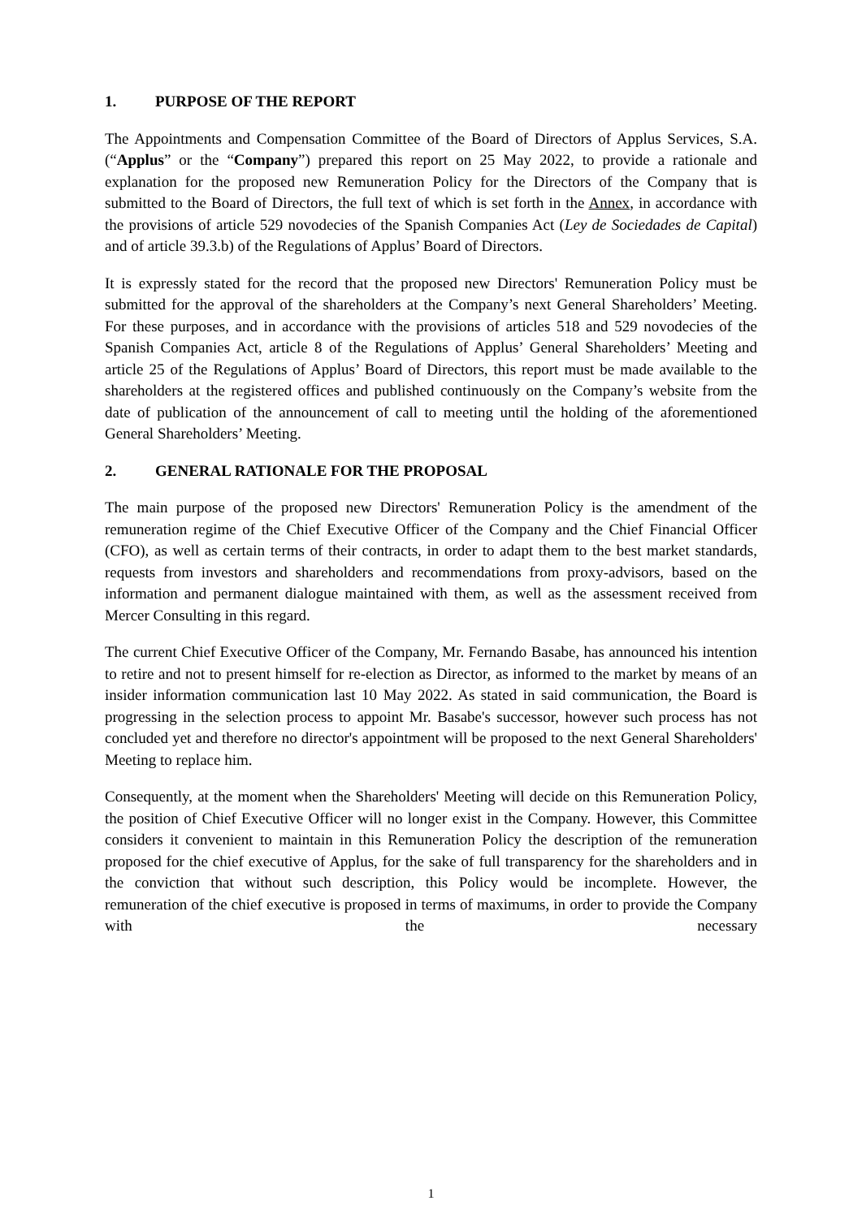1. PURPOSE OF THE REPORT
The Appointments and Compensation Committee of the Board of Directors of Applus Services, S.A. (“Applus” or the “Company”) prepared this report on 25 May 2022, to provide a rationale and explanation for the proposed new Remuneration Policy for the Directors of the Company that is submitted to the Board of Directors, the full text of which is set forth in the Annex, in accordance with the provisions of article 529 novodecies of the Spanish Companies Act (Ley de Sociedades de Capital) and of article 39.3.b) of the Regulations of Applus’ Board of Directors.
It is expressly stated for the record that the proposed new Directors' Remuneration Policy must be submitted for the approval of the shareholders at the Company’s next General Shareholders’ Meeting. For these purposes, and in accordance with the provisions of articles 518 and 529 novodecies of the Spanish Companies Act, article 8 of the Regulations of Applus’ General Shareholders’ Meeting and article 25 of the Regulations of Applus’ Board of Directors, this report must be made available to the shareholders at the registered offices and published continuously on the Company’s website from the date of publication of the announcement of call to meeting until the holding of the aforementioned General Shareholders’ Meeting.
2. GENERAL RATIONALE FOR THE PROPOSAL
The main purpose of the proposed new Directors' Remuneration Policy is the amendment of the remuneration regime of the Chief Executive Officer of the Company and the Chief Financial Officer (CFO), as well as certain terms of their contracts, in order to adapt them to the best market standards, requests from investors and shareholders and recommendations from proxy-advisors, based on the information and permanent dialogue maintained with them, as well as the assessment received from Mercer Consulting in this regard.
The current Chief Executive Officer of the Company, Mr. Fernando Basabe, has announced his intention to retire and not to present himself for re-election as Director, as informed to the market by means of an insider information communication last 10 May 2022. As stated in said communication, the Board is progressing in the selection process to appoint Mr. Basabe's successor, however such process has not concluded yet and therefore no director's appointment will be proposed to the next General Shareholders' Meeting to replace him.
Consequently, at the moment when the Shareholders' Meeting will decide on this Remuneration Policy, the position of Chief Executive Officer will no longer exist in the Company. However, this Committee considers it convenient to maintain in this Remuneration Policy the description of the remuneration proposed for the chief executive of Applus, for the sake of full transparency for the shareholders and in the conviction that without such description, this Policy would be incomplete. However, the remuneration of the chief executive is proposed in terms of maximums, in order to provide the Company with the necessary
1